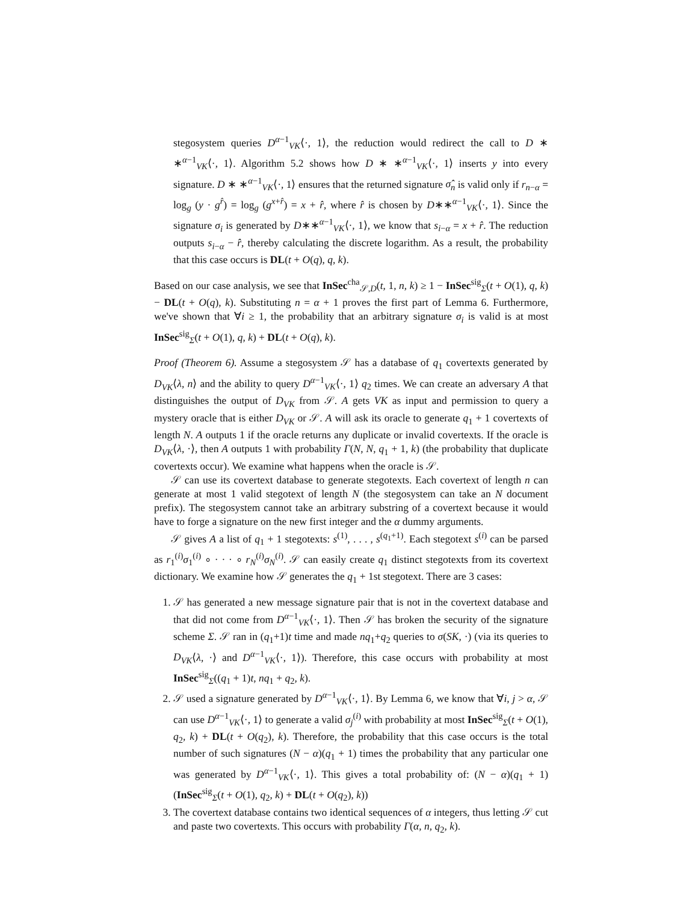stegosystem queries D<sup>α−1</sup><sub>VK</sub>⟨·, 1⟩, the reduction would redirect the call to D ∗ ∗<sup>α−1</sup><sub>VK</sub>⟨·, 1⟩. Algorithm 5.2 shows how D ∗ ∗<sup>α−1</sup><sub>VK</sub>⟨·, 1⟩ inserts y into every signature. D ∗ ∗<sup>α−1</sup><sub>VK</sub>⟨·, 1⟩ ensures that the returned signature σ̂<sub>n</sub> is valid only if r<sub>n−α</sub> = log<sub>g</sub> (y · g<sup>r̂</sup>) = log<sub>g</sub> (g<sup>x+r̂</sup>) = x + r̂, where r̂ is chosen by D∗∗<sup>α−1</sup><sub>VK</sub>⟨·, 1⟩. Since the signature σ<sub>i</sub> is generated by D∗∗<sup>α−1</sup><sub>VK</sub>⟨·, 1⟩, we know that s<sub>i−α</sub> = x + r̂. The reduction outputs s<sub>i−α</sub> − r̂, thereby calculating the discrete logarithm. As a result, the probability that this case occurs is DL(t + O(q), q, k).
Based on our case analysis, we see that InSec<sup>cha</sup><sub>𝒮,D</sub>(t, 1, n, k) ≥ 1 − InSec<sup>sig</sup><sub>Σ</sub>(t + O(1), q, k) − DL(t + O(q), k). Substituting n = α + 1 proves the first part of Lemma 6. Furthermore, we've shown that ∀i ≥ 1, the probability that an arbitrary signature σ<sub>i</sub> is valid is at most InSec<sup>sig</sup><sub>Σ</sub>(t + O(1), q, k) + DL(t + O(q), k).
Proof (Theorem 6). Assume a stegosystem 𝒮 has a database of q<sub>1</sub> covertexts generated by D<sub>VK</sub>⟨λ, n⟩ and the ability to query D<sup>α−1</sup><sub>VK</sub>⟨·, 1⟩ q<sub>2</sub> times. We can create an adversary A that distinguishes the output of D<sub>VK</sub> from 𝒮. A gets VK as input and permission to query a mystery oracle that is either D<sub>VK</sub> or 𝒮. A will ask its oracle to generate q<sub>1</sub> + 1 covertexts of length N. A outputs 1 if the oracle returns any duplicate or invalid covertexts. If the oracle is D<sub>VK</sub>⟨λ, ·⟩, then A outputs 1 with probability Γ(N, N, q<sub>1</sub> + 1, k) (the probability that duplicate covertexts occur). We examine what happens when the oracle is 𝒮.
𝒮 can use its covertext database to generate stegotexts. Each covertext of length n can generate at most 1 valid stegotext of length N (the stegosystem can take an N document prefix). The stegosystem cannot take an arbitrary substring of a covertext because it would have to forge a signature on the new first integer and the α dummy arguments.
𝒮 gives A a list of q<sub>1</sub> + 1 stegotexts: s<sup>(1)</sup>, . . . , s<sup>(q<sub>1</sub>+1)</sup>. Each stegotext s<sup>(i)</sup> can be parsed as r<sub>1</sub><sup>(i)</sup>σ<sub>1</sub><sup>(i)</sup> ∘ · · · ∘ r<sub>N</sub><sup>(i)</sup>σ<sub>N</sub><sup>(i)</sup>. 𝒮 can easily create q<sub>1</sub> distinct stegotexts from its covertext dictionary. We examine how 𝒮 generates the q<sub>1</sub> + 1st stegotext. There are 3 cases:
1. 𝒮 has generated a new message signature pair that is not in the covertext database and that did not come from D<sup>α−1</sup><sub>VK</sub>⟨·, 1⟩. Then 𝒮 has broken the security of the signature scheme Σ. 𝒮 ran in (q<sub>1</sub>+1)t time and made nq<sub>1</sub>+q<sub>2</sub> queries to σ(SK, ·) (via its queries to D<sub>VK</sub>⟨λ, ·⟩ and D<sup>α−1</sup><sub>VK</sub>⟨·, 1⟩). Therefore, this case occurs with probability at most InSec<sup>sig</sup><sub>Σ</sub>((q<sub>1</sub> + 1)t, nq<sub>1</sub> + q<sub>2</sub>, k).
2. 𝒮 used a signature generated by D<sup>α−1</sup><sub>VK</sub>⟨·, 1⟩. By Lemma 6, we know that ∀i, j > α, 𝒮 can use D<sup>α−1</sup><sub>VK</sub>⟨·, 1⟩ to generate a valid σ<sub>j</sub><sup>(i)</sup> with probability at most InSec<sup>sig</sup><sub>Σ</sub>(t + O(1), q<sub>2</sub>, k) + DL(t + O(q<sub>2</sub>), k). Therefore, the probability that this case occurs is the total number of such signatures (N − α)(q<sub>1</sub> + 1) times the probability that any particular one was generated by D<sup>α−1</sup><sub>VK</sub>⟨·, 1⟩. This gives a total probability of: (N − α)(q<sub>1</sub> + 1)(InSec<sup>sig</sup><sub>Σ</sub>(t + O(1), q<sub>2</sub>, k) + DL(t + O(q<sub>2</sub>), k))
3. The covertext database contains two identical sequences of α integers, thus letting 𝒮 cut and paste two covertexts. This occurs with probability Γ(α, n, q<sub>2</sub>, k).